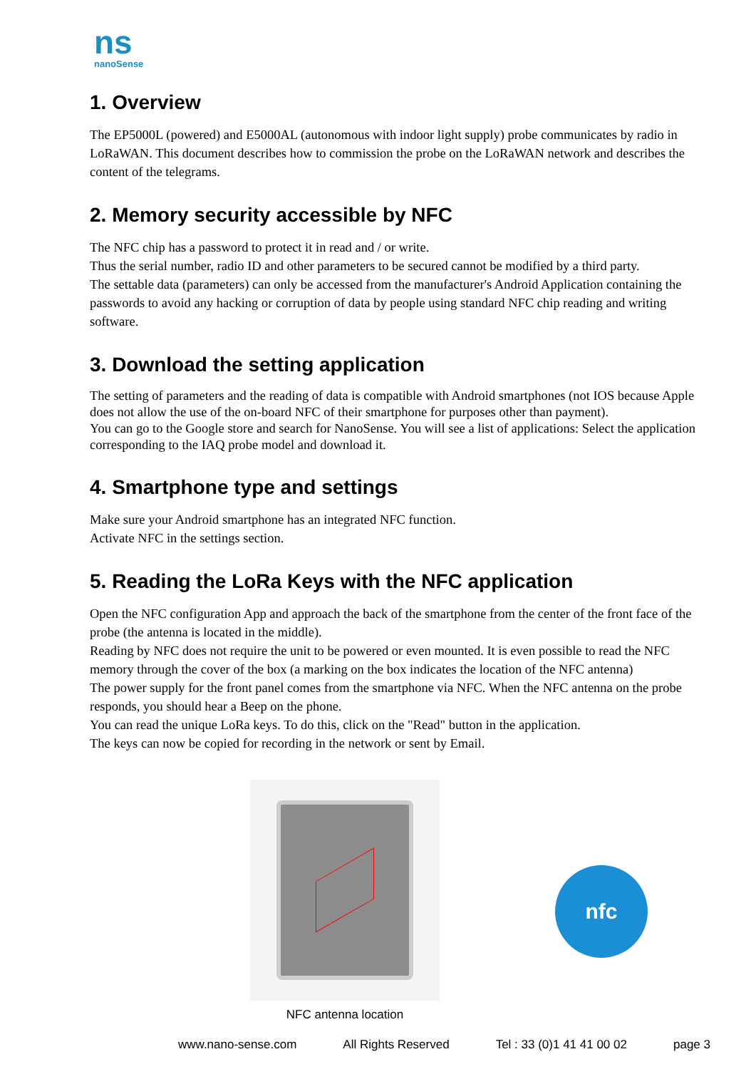ns
nanoSense
1. Overview
The EP5000L (powered) and E5000AL (autonomous with indoor light supply) probe communicates by radio in LoRaWAN. This document describes how to commission the probe on the LoRaWAN network and describes the content of the telegrams.
2. Memory security accessible by NFC
The NFC chip has a password to protect it in read and / or write.
Thus the serial number, radio ID and other parameters to be secured cannot be modified by a third party.
The settable data (parameters) can only be accessed from the manufacturer's Android Application containing the passwords to avoid any hacking or corruption of data by people using standard NFC chip reading and writing software.
3. Download the setting application
The setting of parameters and the reading of data is compatible with Android smartphones (not IOS because Apple does not allow the use of the on-board NFC of their smartphone for purposes other than payment).
You can go to the Google store and search for NanoSense. You will see a list of applications: Select the application corresponding to the IAQ probe model and download it.
4. Smartphone type and settings
Make sure your Android smartphone has an integrated NFC function.
Activate NFC in the settings section.
5. Reading the LoRa Keys with the NFC application
Open the NFC configuration App and approach the back of the smartphone from the center of the front face of the probe (the antenna is located in the middle).
Reading by NFC does not require the unit to be powered or even mounted. It is even possible to read the NFC memory through the cover of the box (a marking on the box indicates the location of the NFC antenna)
The power supply for the front panel comes from the smartphone via NFC. When the NFC antenna on the probe responds, you should hear a Beep on the phone.
You can read the unique LoRa keys. To do this, click on the "Read" button in the application.
The keys can now be copied for recording in the network or sent by Email.
NFC antenna location
nfc
www.nano-sense.com All Rights Reserved Tel : 33 (0)1 41 41 00 02 page 3